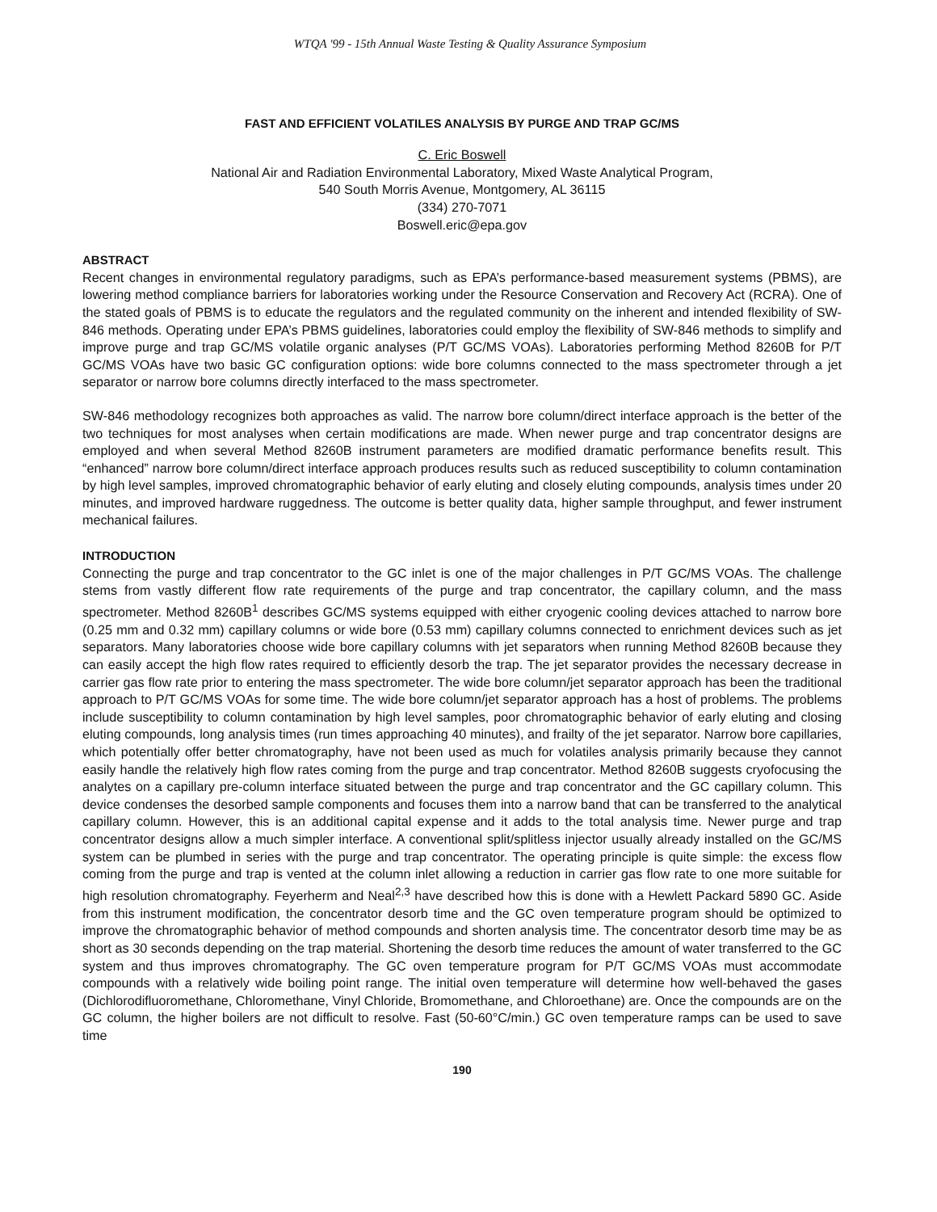WTQA '99 - 15th Annual Waste Testing & Quality Assurance Symposium
FAST AND EFFICIENT VOLATILES ANALYSIS BY PURGE AND TRAP GC/MS
C. Eric Boswell
National Air and Radiation Environmental Laboratory, Mixed Waste Analytical Program,
540 South Morris Avenue, Montgomery, AL 36115
(334) 270-7071
Boswell.eric@epa.gov
ABSTRACT
Recent changes in environmental regulatory paradigms, such as EPA’s performance-based measurement systems (PBMS), are lowering method compliance barriers for laboratories working under the Resource Conservation and Recovery Act (RCRA). One of the stated goals of PBMS is to educate the regulators and the regulated community on the inherent and intended flexibility of SW-846 methods. Operating under EPA’s PBMS guidelines, laboratories could employ the flexibility of SW-846 methods to simplify and improve purge and trap GC/MS volatile organic analyses (P/T GC/MS VOAs). Laboratories performing Method 8260B for P/T GC/MS VOAs have two basic GC configuration options: wide bore columns connected to the mass spectrometer through a jet separator or narrow bore columns directly interfaced to the mass spectrometer.
SW-846 methodology recognizes both approaches as valid. The narrow bore column/direct interface approach is the better of the two techniques for most analyses when certain modifications are made. When newer purge and trap concentrator designs are employed and when several Method 8260B instrument parameters are modified dramatic performance benefits result. This “enhanced” narrow bore column/direct interface approach produces results such as reduced susceptibility to column contamination by high level samples, improved chromatographic behavior of early eluting and closely eluting compounds, analysis times under 20 minutes, and improved hardware ruggedness. The outcome is better quality data, higher sample throughput, and fewer instrument mechanical failures.
INTRODUCTION
Connecting the purge and trap concentrator to the GC inlet is one of the major challenges in P/T GC/MS VOAs. The challenge stems from vastly different flow rate requirements of the purge and trap concentrator, the capillary column, and the mass spectrometer. Method 8260B<sup>1</sup> describes GC/MS systems equipped with either cryogenic cooling devices attached to narrow bore (0.25 mm and 0.32 mm) capillary columns or wide bore (0.53 mm) capillary columns connected to enrichment devices such as jet separators. Many laboratories choose wide bore capillary columns with jet separators when running Method 8260B because they can easily accept the high flow rates required to efficiently desorb the trap. The jet separator provides the necessary decrease in carrier gas flow rate prior to entering the mass spectrometer. The wide bore column/jet separator approach has been the traditional approach to P/T GC/MS VOAs for some time. The wide bore column/jet separator approach has a host of problems. The problems include susceptibility to column contamination by high level samples, poor chromatographic behavior of early eluting and closing eluting compounds, long analysis times (run times approaching 40 minutes), and frailty of the jet separator. Narrow bore capillaries, which potentially offer better chromatography, have not been used as much for volatiles analysis primarily because they cannot easily handle the relatively high flow rates coming from the purge and trap concentrator. Method 8260B suggests cryofocusing the analytes on a capillary pre-column interface situated between the purge and trap concentrator and the GC capillary column. This device condenses the desorbed sample components and focuses them into a narrow band that can be transferred to the analytical capillary column. However, this is an additional capital expense and it adds to the total analysis time. Newer purge and trap concentrator designs allow a much simpler interface. A conventional split/splitless injector usually already installed on the GC/MS system can be plumbed in series with the purge and trap concentrator. The operating principle is quite simple: the excess flow coming from the purge and trap is vented at the column inlet allowing a reduction in carrier gas flow rate to one more suitable for high resolution chromatography. Feyerherm and Neal<sup>2,3</sup> have described how this is done with a Hewlett Packard 5890 GC. Aside from this instrument modification, the concentrator desorb time and the GC oven temperature program should be optimized to improve the chromatographic behavior of method compounds and shorten analysis time. The concentrator desorb time may be as short as 30 seconds depending on the trap material. Shortening the desorb time reduces the amount of water transferred to the GC system and thus improves chromatography. The GC oven temperature program for P/T GC/MS VOAs must accommodate compounds with a relatively wide boiling point range. The initial oven temperature will determine how well-behaved the gases (Dichlorodifluoromethane, Chloromethane, Vinyl Chloride, Bromomethane, and Chloroethane) are. Once the compounds are on the GC column, the higher boilers are not difficult to resolve. Fast (50-60°C/min.) GC oven temperature ramps can be used to save time
190